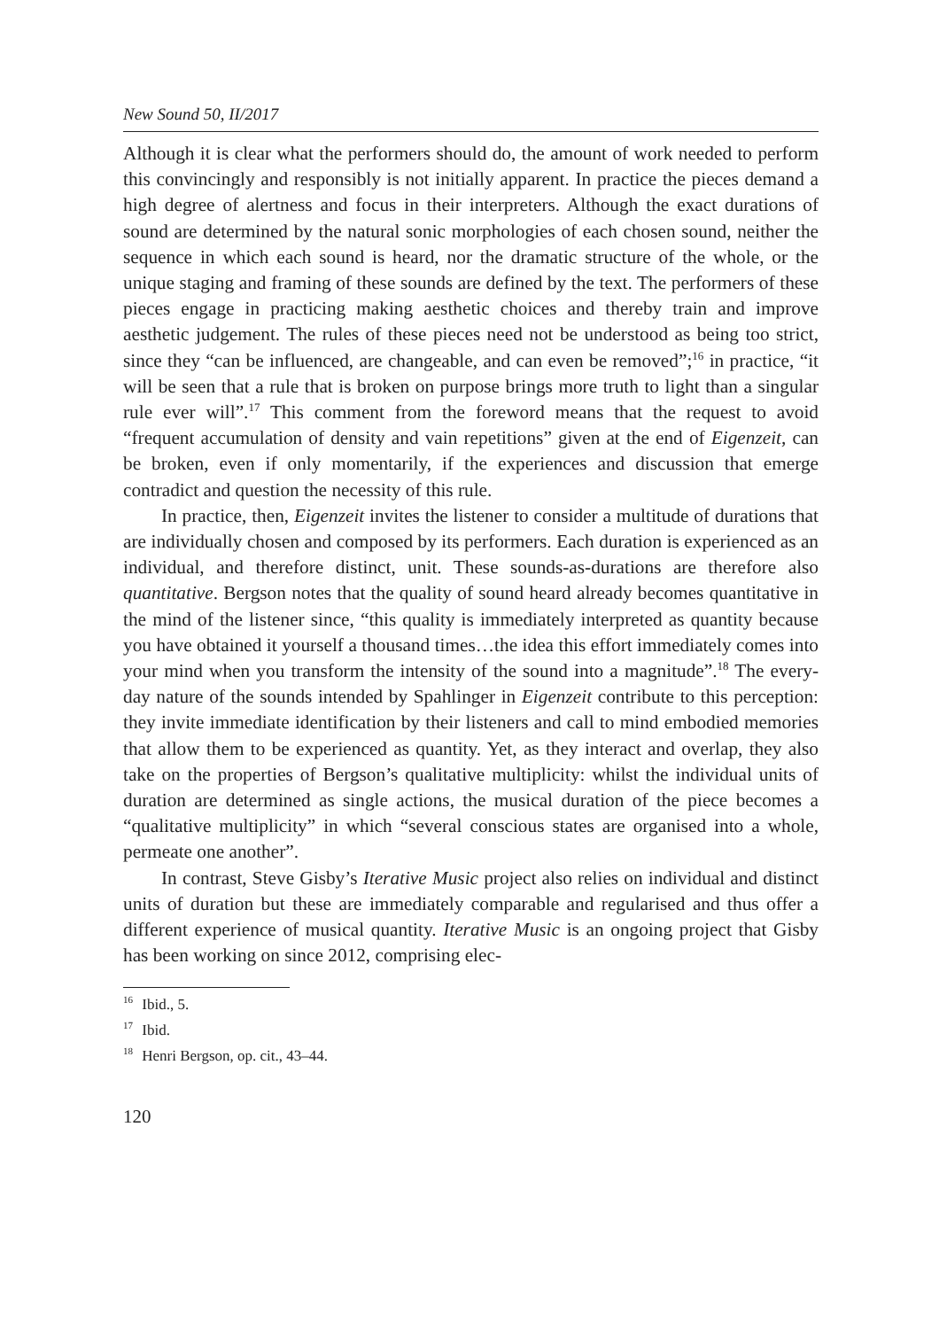New Sound 50, II/2017
Although it is clear what the performers should do, the amount of work needed to perform this convincingly and responsibly is not initially apparent. In practice the pieces demand a high degree of alertness and focus in their interpreters. Although the exact durations of sound are determined by the natural sonic morphologies of each chosen sound, neither the sequence in which each sound is heard, nor the dramatic structure of the whole, or the unique staging and framing of these sounds are defined by the text. The performers of these pieces engage in practicing making aesthetic choices and thereby train and improve aesthetic judgement. The rules of these pieces need not be understood as being too strict, since they “can be influenced, are changeable, and can even be removed”;<sup>16</sup> in practice, “it will be seen that a rule that is broken on purpose brings more truth to light than a singular rule ever will”.<sup>17</sup> This comment from the foreword means that the request to avoid “frequent accumulation of density and vain repetitions” given at the end of Eigenzeit, can be broken, even if only momentarily, if the experiences and discussion that emerge contradict and question the necessity of this rule.
In practice, then, Eigenzeit invites the listener to consider a multitude of durations that are individually chosen and composed by its performers. Each duration is experienced as an individual, and therefore distinct, unit. These sounds-as-durations are therefore also quantitative. Bergson notes that the quality of sound heard already becomes quantitative in the mind of the listener since, “this quality is immediately interpreted as quantity because you have obtained it yourself a thousand times…the idea this effort immediately comes into your mind when you transform the intensity of the sound into a magnitude”.<sup>18</sup> The every-day nature of the sounds intended by Spahlinger in Eigenzeit contribute to this perception: they invite immediate identification by their listeners and call to mind embodied memories that allow them to be experienced as quantity. Yet, as they interact and overlap, they also take on the properties of Bergson’s qualitative multiplicity: whilst the individual units of duration are determined as single actions, the musical duration of the piece becomes a “qualitative multiplicity” in which “several conscious states are organised into a whole, permeate one another”.
In contrast, Steve Gisby’s Iterative Music project also relies on individual and distinct units of duration but these are immediately comparable and regularised and thus offer a different experience of musical quantity. Iterative Music is an ongoing project that Gisby has been working on since 2012, comprising elec-
<sup>16</sup> Ibid., 5.
<sup>17</sup> Ibid.
<sup>18</sup> Henri Bergson, op. cit., 43–44.
120